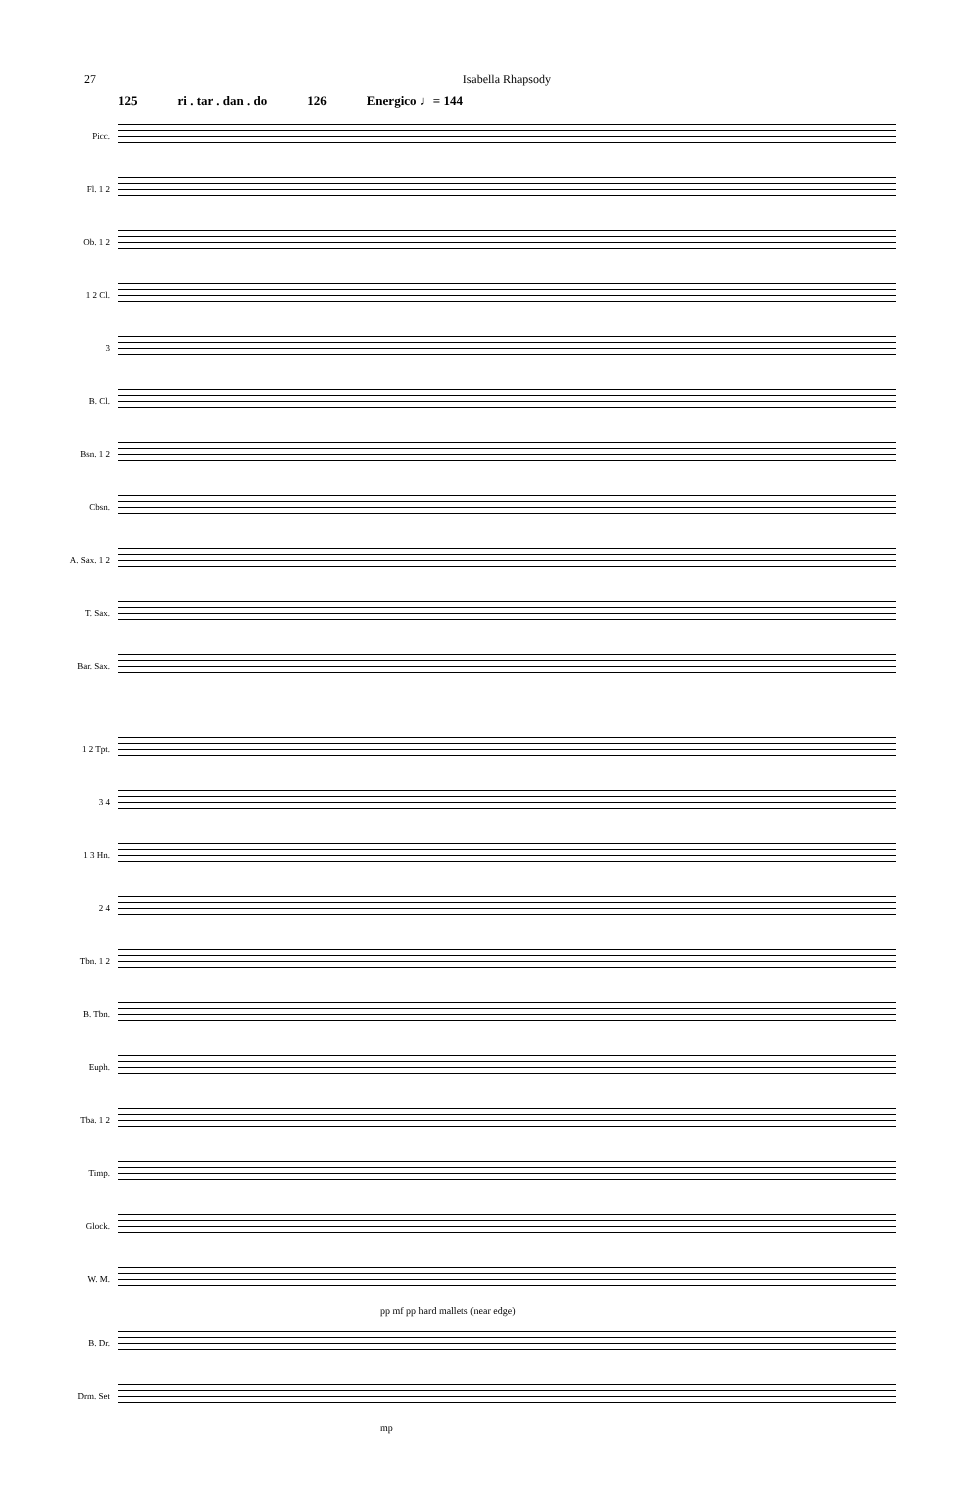27 Isabella Rhapsody
125 ri . tar . dan . do 126 Energico ♩= 144
Picc.
Fl. 1 2
Ob. 1 2
1 2 Cl.
3
B. Cl.
Bsn. 1 2
Cbsn.
A. Sax. 1 2
T. Sax.
Bar. Sax.
1 2 Tpt.
3 4
1 3 Hn.
2 4
Tbn. 1 2
B. Tbn.
Euph.
Tba. 1 2
Timp.
Glock.
W. M.
pp mf pp hard mallets (near edge)
B. Dr.
Drm. Set
mp